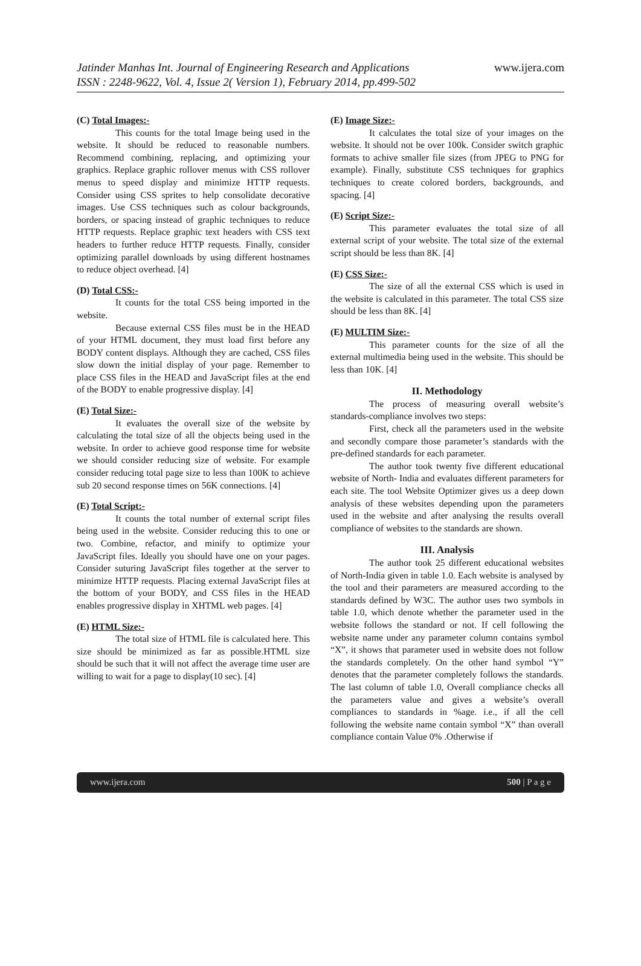Jatinder Manhas Int. Journal of Engineering Research and Applications www.ijera.com
ISSN : 2248-9622, Vol. 4, Issue 2( Version 1), February 2014, pp.499-502
(C) Total Images:-
This counts for the total Image being used in the website. It should be reduced to reasonable numbers. Recommend combining, replacing, and optimizing your graphics. Replace graphic rollover menus with CSS rollover menus to speed display and minimize HTTP requests. Consider using CSS sprites to help consolidate decorative images. Use CSS techniques such as colour backgrounds, borders, or spacing instead of graphic techniques to reduce HTTP requests. Replace graphic text headers with CSS text headers to further reduce HTTP requests. Finally, consider optimizing parallel downloads by using different hostnames to reduce object overhead. [4]
(D) Total CSS:-
It counts for the total CSS being imported in the website.
Because external CSS files must be in the HEAD of your HTML document, they must load first before any BODY content displays. Although they are cached, CSS files slow down the initial display of your page. Remember to place CSS files in the HEAD and JavaScript files at the end of the BODY to enable progressive display. [4]
(E) Total Size:-
It evaluates the overall size of the website by calculating the total size of all the objects being used in the website. In order to achieve good response time for website we should consider reducing size of website. For example consider reducing total page size to less than 100K to achieve sub 20 second response times on 56K connections. [4]
(E) Total Script:-
It counts the total number of external script files being used in the website. Consider reducing this to one or two. Combine, refactor, and minify to optimize your JavaScript files. Ideally you should have one on your pages. Consider suturing JavaScript files together at the server to minimize HTTP requests. Placing external JavaScript files at the bottom of your BODY, and CSS files in the HEAD enables progressive display in XHTML web pages. [4]
(E) HTML Size:-
The total size of HTML file is calculated here. This size should be minimized as far as possible.HTML size should be such that it will not affect the average time user are willing to wait for a page to display(10 sec). [4]
(E) Image Size:-
It calculates the total size of your images on the website. It should not be over 100k. Consider switch graphic formats to achive smaller file sizes (from JPEG to PNG for example). Finally, substitute CSS techniques for graphics techniques to create colored borders, backgrounds, and spacing. [4]
(E) Script Size:-
This parameter evaluates the total size of all external script of your website. The total size of the external script should be less than 8K. [4]
(E) CSS Size:-
The size of all the external CSS which is used in the website is calculated in this parameter. The total CSS size should be less than 8K. [4]
(E) MULTIM Size:-
This parameter counts for the size of all the external multimedia being used in the website. This should be less than 10K. [4]
II. Methodology
The process of measuring overall website’s standards-compliance involves two steps:
First, check all the parameters used in the website and secondly compare those parameter’s standards with the pre-defined standards for each parameter.
The author took twenty five different educational website of North- India and evaluates different parameters for each site. The tool Website Optimizer gives us a deep down analysis of these websites depending upon the parameters used in the website and after analysing the results overall compliance of websites to the standards are shown.
III. Analysis
The author took 25 different educational websites of North-India given in table 1.0. Each website is analysed by the tool and their parameters are measured according to the standards defined by W3C. The author uses two symbols in table 1.0, which denote whether the parameter used in the website follows the standard or not. If cell following the website name under any parameter column contains symbol “X”, it shows that parameter used in website does not follow the standards completely. On the other hand symbol “Y” denotes that the parameter completely follows the standards. The last column of table 1.0, Overall compliance checks all the parameters value and gives a website’s overall compliances to standards in %age. i.e., if all the cell following the website name contain symbol “X” than overall compliance contain Value 0% .Otherwise if
www.ijera.com 500 | P a g e